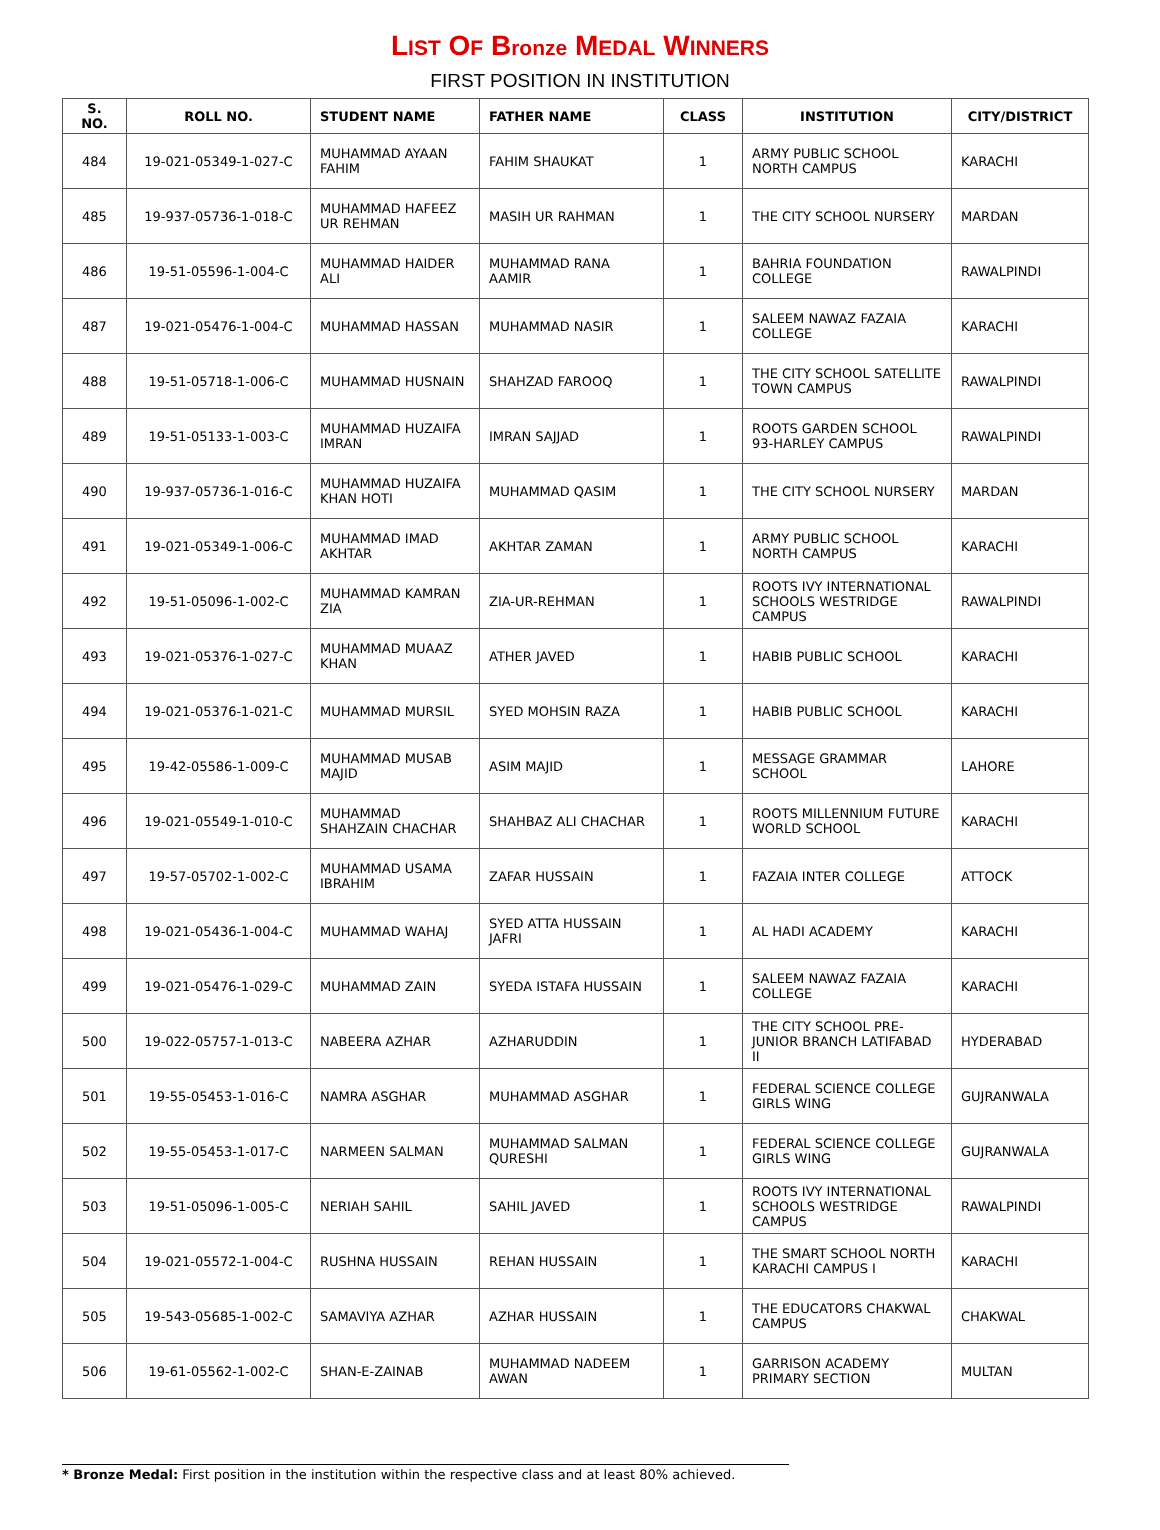LIST OF Bronze MEDAL WINNERS
FIRST POSITION IN INSTITUTION
| S. NO. | ROLL NO. | STUDENT NAME | FATHER NAME | CLASS | INSTITUTION | CITY/DISTRICT |
| --- | --- | --- | --- | --- | --- | --- |
| 484 | 19-021-05349-1-027-C | MUHAMMAD AYAAN FAHIM | FAHIM SHAUKAT | 1 | ARMY PUBLIC SCHOOL NORTH CAMPUS | KARACHI |
| 485 | 19-937-05736-1-018-C | MUHAMMAD HAFEEZ UR REHMAN | MASIH UR RAHMAN | 1 | THE CITY SCHOOL NURSERY | MARDAN |
| 486 | 19-51-05596-1-004-C | MUHAMMAD HAIDER ALI | MUHAMMAD RANA AAMIR | 1 | BAHRIA FOUNDATION COLLEGE | RAWALPINDI |
| 487 | 19-021-05476-1-004-C | MUHAMMAD HASSAN | MUHAMMAD NASIR | 1 | SALEEM NAWAZ FAZAIA COLLEGE | KARACHI |
| 488 | 19-51-05718-1-006-C | MUHAMMAD HUSNAIN | SHAHZAD FAROOQ | 1 | THE CITY SCHOOL SATELLITE TOWN CAMPUS | RAWALPINDI |
| 489 | 19-51-05133-1-003-C | MUHAMMAD HUZAIFA IMRAN | IMRAN SAJJAD | 1 | ROOTS GARDEN SCHOOL 93-HARLEY CAMPUS | RAWALPINDI |
| 490 | 19-937-05736-1-016-C | MUHAMMAD HUZAIFA KHAN HOTI | MUHAMMAD QASIM | 1 | THE CITY SCHOOL NURSERY | MARDAN |
| 491 | 19-021-05349-1-006-C | MUHAMMAD IMAD AKHTAR | AKHTAR ZAMAN | 1 | ARMY PUBLIC SCHOOL NORTH CAMPUS | KARACHI |
| 492 | 19-51-05096-1-002-C | MUHAMMAD KAMRAN ZIA | ZIA-UR-REHMAN | 1 | ROOTS IVY INTERNATIONAL SCHOOLS WESTRIDGE CAMPUS | RAWALPINDI |
| 493 | 19-021-05376-1-027-C | MUHAMMAD MUAAZ KHAN | ATHER JAVED | 1 | HABIB PUBLIC SCHOOL | KARACHI |
| 494 | 19-021-05376-1-021-C | MUHAMMAD MURSIL | SYED MOHSIN RAZA | 1 | HABIB PUBLIC SCHOOL | KARACHI |
| 495 | 19-42-05586-1-009-C | MUHAMMAD MUSAB MAJID | ASIM MAJID | 1 | MESSAGE GRAMMAR SCHOOL | LAHORE |
| 496 | 19-021-05549-1-010-C | MUHAMMAD SHAHZAIN CHACHAR | SHAHBAZ ALI CHACHAR | 1 | ROOTS MILLENNIUM FUTURE WORLD SCHOOL | KARACHI |
| 497 | 19-57-05702-1-002-C | MUHAMMAD USAMA IBRAHIM | ZAFAR HUSSAIN | 1 | FAZAIA INTER COLLEGE | ATTOCK |
| 498 | 19-021-05436-1-004-C | MUHAMMAD WAHAJ | SYED ATTA HUSSAIN JAFRI | 1 | AL HADI ACADEMY | KARACHI |
| 499 | 19-021-05476-1-029-C | MUHAMMAD ZAIN | SYEDA ISTAFA HUSSAIN | 1 | SALEEM NAWAZ FAZAIA COLLEGE | KARACHI |
| 500 | 19-022-05757-1-013-C | NABEERA AZHAR | AZHARUDDIN | 1 | THE CITY SCHOOL PRE-JUNIOR BRANCH LATIFABAD II | HYDERABAD |
| 501 | 19-55-05453-1-016-C | NAMRA ASGHAR | MUHAMMAD ASGHAR | 1 | FEDERAL SCIENCE COLLEGE GIRLS WING | GUJRANWALA |
| 502 | 19-55-05453-1-017-C | NARMEEN SALMAN | MUHAMMAD SALMAN QURESHI | 1 | FEDERAL SCIENCE COLLEGE GIRLS WING | GUJRANWALA |
| 503 | 19-51-05096-1-005-C | NERIAH SAHIL | SAHIL JAVED | 1 | ROOTS IVY INTERNATIONAL SCHOOLS WESTRIDGE CAMPUS | RAWALPINDI |
| 504 | 19-021-05572-1-004-C | RUSHNA HUSSAIN | REHAN HUSSAIN | 1 | THE SMART SCHOOL NORTH KARACHI CAMPUS I | KARACHI |
| 505 | 19-543-05685-1-002-C | SAMAVIYA AZHAR | AZHAR HUSSAIN | 1 | THE EDUCATORS CHAKWAL CAMPUS | CHAKWAL |
| 506 | 19-61-05562-1-002-C | SHAN-E-ZAINAB | MUHAMMAD NADEEM AWAN | 1 | GARRISON ACADEMY PRIMARY SECTION | MULTAN |
* Bronze Medal: First position in the institution within the respective class and at least 80% achieved.